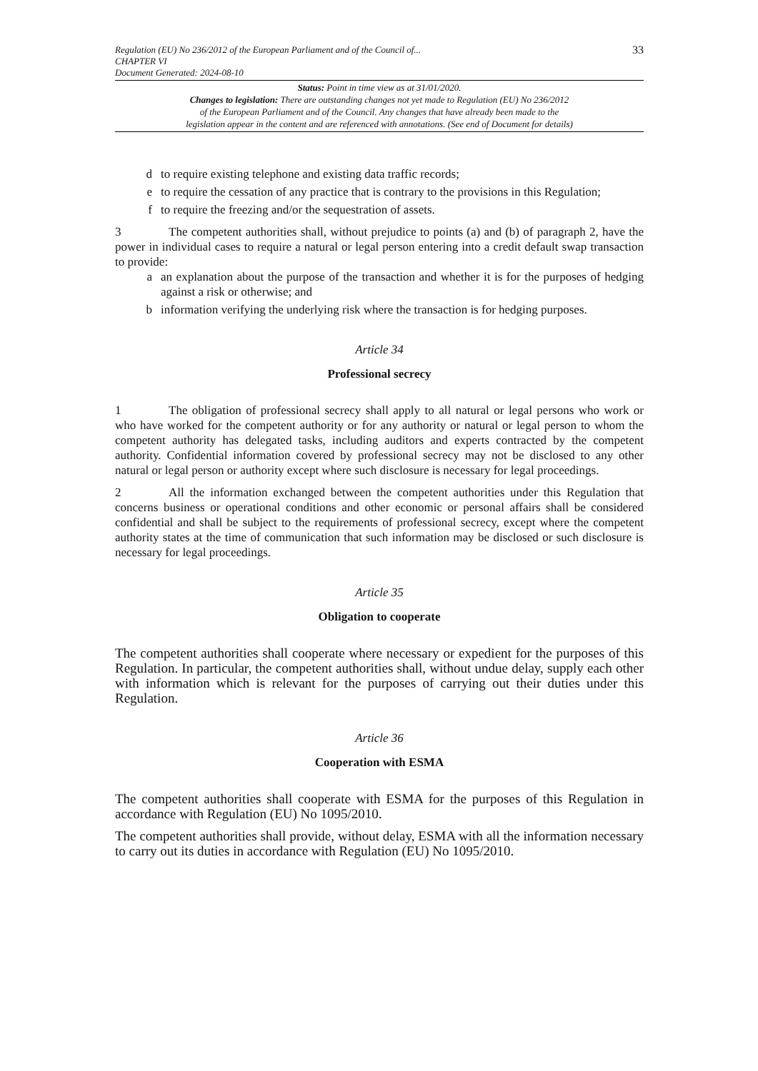Regulation (EU) No 236/2012 of the European Parliament and of the Council of...
CHAPTER VI
Document Generated: 2024-08-10
33
Status: Point in time view as at 31/01/2020.
Changes to legislation: There are outstanding changes not yet made to Regulation (EU) No 236/2012
of the European Parliament and of the Council. Any changes that have already been made to the
legislation appear in the content and are referenced with annotations. (See end of Document for details)
d to require existing telephone and existing data traffic records;
e to require the cessation of any practice that is contrary to the provisions in this Regulation;
f to require the freezing and/or the sequestration of assets.
3 The competent authorities shall, without prejudice to points (a) and (b) of paragraph 2, have the power in individual cases to require a natural or legal person entering into a credit default swap transaction to provide:
a an explanation about the purpose of the transaction and whether it is for the purposes of hedging against a risk or otherwise; and
b information verifying the underlying risk where the transaction is for hedging purposes.
Article 34
Professional secrecy
1 The obligation of professional secrecy shall apply to all natural or legal persons who work or who have worked for the competent authority or for any authority or natural or legal person to whom the competent authority has delegated tasks, including auditors and experts contracted by the competent authority. Confidential information covered by professional secrecy may not be disclosed to any other natural or legal person or authority except where such disclosure is necessary for legal proceedings.
2 All the information exchanged between the competent authorities under this Regulation that concerns business or operational conditions and other economic or personal affairs shall be considered confidential and shall be subject to the requirements of professional secrecy, except where the competent authority states at the time of communication that such information may be disclosed or such disclosure is necessary for legal proceedings.
Article 35
Obligation to cooperate
The competent authorities shall cooperate where necessary or expedient for the purposes of this Regulation. In particular, the competent authorities shall, without undue delay, supply each other with information which is relevant for the purposes of carrying out their duties under this Regulation.
Article 36
Cooperation with ESMA
The competent authorities shall cooperate with ESMA for the purposes of this Regulation in accordance with Regulation (EU) No 1095/2010.
The competent authorities shall provide, without delay, ESMA with all the information necessary to carry out its duties in accordance with Regulation (EU) No 1095/2010.